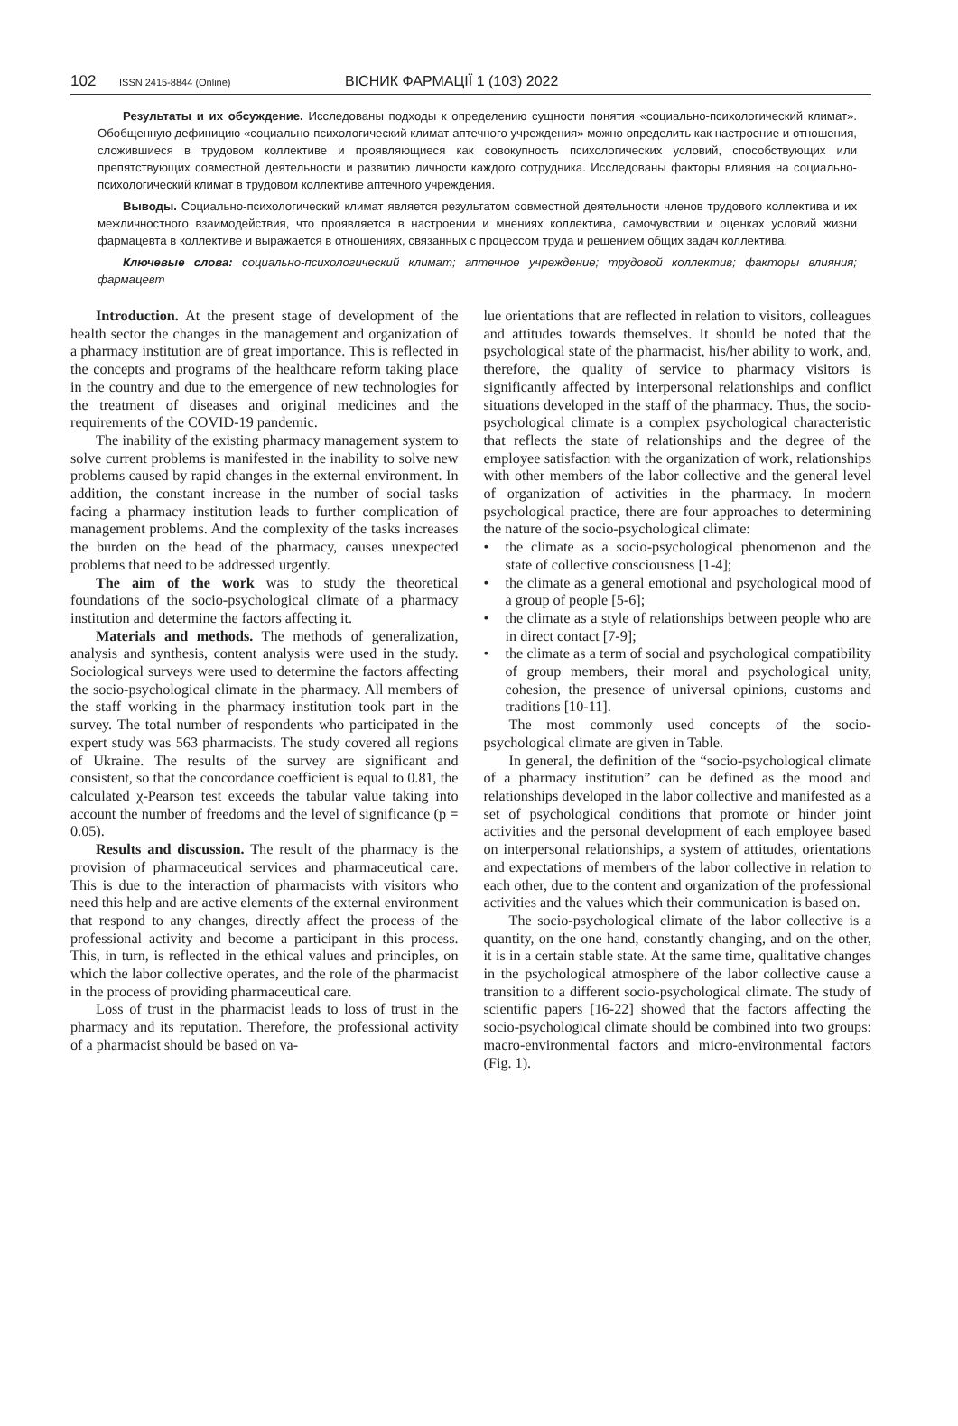102 ISSN 2415-8844 (Online) ВІСНИК ФАРМАЦІЇ 1 (103) 2022
Результаты и их обсуждение. Исследованы подходы к определению сущности понятия «социально-психологический климат». Обобщенную дефиницию «социально-психологический климат аптечного учреждения» можно определить как настроение и отношения, сложившиеся в трудовом коллективе и проявляющиеся как совокупность психологических условий, способствующих или препятствующих совместной деятельности и развитию личности каждого сотрудника. Исследованы факторы влияния на социально-психологический климат в трудовом коллективе аптечного учреждения.
Выводы. Социально-психологический климат является результатом совместной деятельности членов трудового коллектива и их межличностного взаимодействия, что проявляется в настроении и мнениях коллектива, самочувствии и оценках условий жизни фармацевта в коллективе и выражается в отношениях, связанных с процессом труда и решением общих задач коллектива.
Ключевые слова: социально-психологический климат; аптечное учреждение; трудовой коллектив; факторы влияния; фармацевт
Introduction. At the present stage of development of the health sector the changes in the management and organization of a pharmacy institution are of great importance. This is reflected in the concepts and programs of the healthcare reform taking place in the country and due to the emergence of new technologies for the treatment of diseases and original medicines and the requirements of the COVID-19 pandemic.
The inability of the existing pharmacy management system to solve current problems is manifested in the inability to solve new problems caused by rapid changes in the external environment. In addition, the constant increase in the number of social tasks facing a pharmacy institution leads to further complication of management problems. And the complexity of the tasks increases the burden on the head of the pharmacy, causes unexpected problems that need to be addressed urgently.
The aim of the work was to study the theoretical foundations of the socio-psychological climate of a pharmacy institution and determine the factors affecting it.
Materials and methods. The methods of generalization, analysis and synthesis, content analysis were used in the study. Sociological surveys were used to determine the factors affecting the socio-psychological climate in the pharmacy. All members of the staff working in the pharmacy institution took part in the survey. The total number of respondents who participated in the expert study was 563 pharmacists. The study covered all regions of Ukraine. The results of the survey are significant and consistent, so that the concordance coefficient is equal to 0.81, the calculated χ-Pearson test exceeds the tabular value taking into account the number of freedoms and the level of significance (p = 0.05).
Results and discussion. The result of the pharmacy is the provision of pharmaceutical services and pharmaceutical care. This is due to the interaction of pharmacists with visitors who need this help and are active elements of the external environment that respond to any changes, directly affect the process of the professional activity and become a participant in this process. This, in turn, is reflected in the ethical values and principles, on which the labor collective operates, and the role of the pharmacist in the process of providing pharmaceutical care.
Loss of trust in the pharmacist leads to loss of trust in the pharmacy and its reputation. Therefore, the professional activity of a pharmacist should be based on va-
lue orientations that are reflected in relation to visitors, colleagues and attitudes towards themselves. It should be noted that the psychological state of the pharmacist, his/her ability to work, and, therefore, the quality of service to pharmacy visitors is significantly affected by interpersonal relationships and conflict situations developed in the staff of the pharmacy. Thus, the socio-psychological climate is a complex psychological characteristic that reflects the state of relationships and the degree of the employee satisfaction with the organization of work, relationships with other members of the labor collective and the general level of organization of activities in the pharmacy. In modern psychological practice, there are four approaches to determining the nature of the socio-psychological climate:
• the climate as a socio-psychological phenomenon and the state of collective consciousness [1-4];
• the climate as a general emotional and psychological mood of a group of people [5-6];
• the climate as a style of relationships between people who are in direct contact [7-9];
• the climate as a term of social and psychological compatibility of group members, their moral and psychological unity, cohesion, the presence of universal opinions, customs and traditions [10-11].
The most commonly used concepts of the socio-psychological climate are given in Table.
In general, the definition of the “socio-psychological climate of a pharmacy institution” can be defined as the mood and relationships developed in the labor collective and manifested as a set of psychological conditions that promote or hinder joint activities and the personal development of each employee based on interpersonal relationships, a system of attitudes, orientations and expectations of members of the labor collective in relation to each other, due to the content and organization of the professional activities and the values which their communication is based on.
The socio-psychological climate of the labor collective is a quantity, on the one hand, constantly changing, and on the other, it is in a certain stable state. At the same time, qualitative changes in the psychological atmosphere of the labor collective cause a transition to a different socio-psychological climate. The study of scientific papers [16-22] showed that the factors affecting the socio-psychological climate should be combined into two groups: macro-environmental factors and micro-environmental factors (Fig. 1).